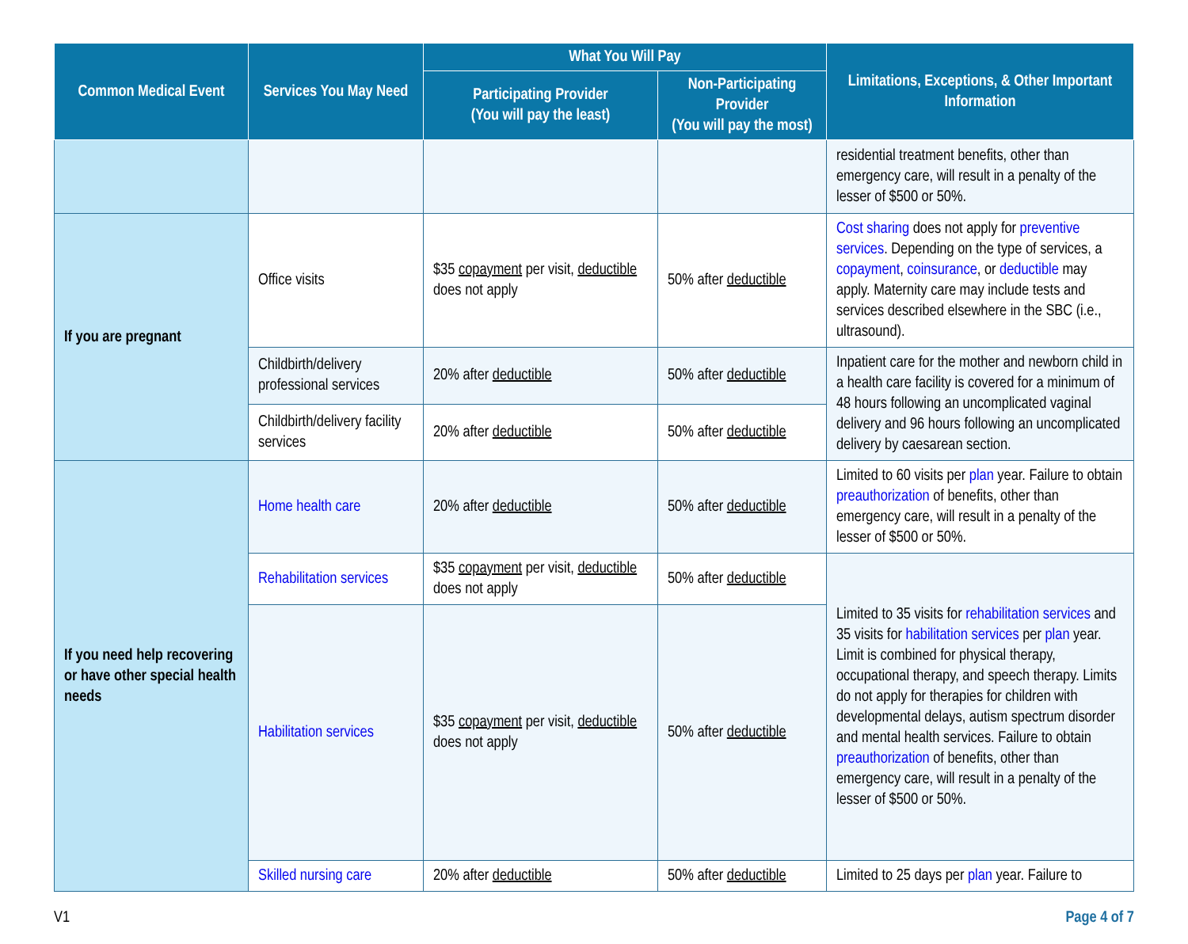| Common Medical Event | Services You May Need | What You Will Pay | | Limitations, Exceptions, & Other Important Information |
| --- | --- | --- | --- | --- |
| | | Participating Provider (You will pay the least) | Non-Participating Provider (You will pay the most) | |
| | | | | residential treatment benefits, other than emergency care, will result in a penalty of the lesser of $500 or 50%. |
| If you are pregnant | Office visits | $35 copayment per visit, deductible does not apply | 50% after deductible | Cost sharing does not apply for preventive services . Depending on the type of services, a copayment , coinsurance , or deductible may apply. Maternity care may include tests and services described elsewhere in the SBC (i.e., ultrasound). |
| | Childbirth/delivery professional services | 20% after deductible | 50% after deductible | Inpatient care for the mother and newborn child in a health care facility is covered for a minimum of 48 hours following an uncomplicated vaginal delivery and 96 hours following an uncomplicated delivery by caesarean section. |
| | Childbirth/delivery facility services | 20% after deductible | 50% after deductible | |
| If you need help recovering or have other special health needs | Home health care | 20% after deductible | 50% after deductible | Limited to 60 visits per plan year. Failure to obtain preauthorization of benefits, other than emergency care, will result in a penalty of the lesser of $500 or 50%. |
| | Rehabilitation services | $35 copayment per visit, deductible does not apply | 50% after deductible | Limited to 35 visits for rehabilitation services and 35 visits for habilitation services per plan year. Limit is combined for physical therapy, occupational therapy, and speech therapy. Limits do not apply for therapies for children with developmental delays, autism spectrum disorder and mental health services. Failure to obtain preauthorization of benefits, other than emergency care, will result in a penalty of the lesser of $500 or 50%. |
| | Habilitation services | $35 copayment per visit, deductible does not apply | 50% after deductible | |
| | Skilled nursing care | 20% after deductible | 50% after deductible | Limited to 25 days per plan year. Failure to |
V1 Page 4 of 7